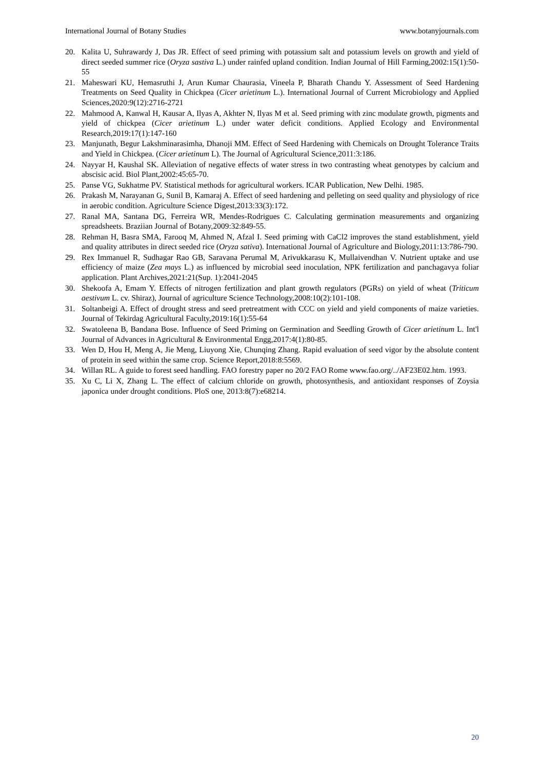International Journal of Botany Studies www.botanyjournals.com
20. Kalita U, Suhrawardy J, Das JR. Effect of seed priming with potassium salt and potassium levels on growth and yield of direct seeded summer rice (Oryza sastiva L.) under rainfed upland condition. Indian Journal of Hill Farming,2002:15(1):50-55
21. Maheswari KU, Hemasruthi J, Arun Kumar Chaurasia, Vineela P, Bharath Chandu Y. Assessment of Seed Hardening Treatments on Seed Quality in Chickpea (Cicer arietinum L.). International Journal of Current Microbiology and Applied Sciences,2020:9(12):2716-2721
22. Mahmood A, Kanwal H, Kausar A, Ilyas A, Akhter N, Ilyas M et al. Seed priming with zinc modulate growth, pigments and yield of chickpea (Cicer arietinum L.) under water deficit conditions. Applied Ecology and Environmental Research,2019:17(1):147-160
23. Manjunath, Begur Lakshminarasimha, Dhanoji MM. Effect of Seed Hardening with Chemicals on Drought Tolerance Traits and Yield in Chickpea. (Cicer arietinum L). The Journal of Agricultural Science,2011:3:186.
24. Nayyar H, Kaushal SK. Alleviation of negative effects of water stress in two contrasting wheat genotypes by calcium and abscisic acid. Biol Plant,2002:45:65-70.
25. Panse VG, Sukhatme PV. Statistical methods for agricultural workers. ICAR Publication, New Delhi. 1985.
26. Prakash M, Narayanan G, Sunil B, Kamaraj A. Effect of seed hardening and pelleting on seed quality and physiology of rice in aerobic condition. Agriculture Science Digest,2013:33(3):172.
27. Ranal MA, Santana DG, Ferreira WR, Mendes-Rodrigues C. Calculating germination measurements and organizing spreadsheets. Braziian Journal of Botany,2009:32:849-55.
28. Rehman H, Basra SMA, Farooq M, Ahmed N, Afzal I. Seed priming with CaCl2 improves the stand establishment, yield and quality attributes in direct seeded rice (Oryza sativa). International Journal of Agriculture and Biology,2011:13:786-790.
29. Rex Immanuel R, Sudhagar Rao GB, Saravana Perumal M, Arivukkarasu K, Mullaivendhan V. Nutrient uptake and use efficiency of maize (Zea mays L.) as influenced by microbial seed inoculation, NPK fertilization and panchagavya foliar application. Plant Archives,2021:21(Sup. 1):2041-2045
30. Shekoofa A, Emam Y. Effects of nitrogen fertilization and plant growth regulators (PGRs) on yield of wheat (Triticum aestivum L. cv. Shiraz), Journal of agriculture Science Technology,2008:10(2):101-108.
31. Soltanbeigi A. Effect of drought stress and seed pretreatment with CCC on yield and yield components of maize varieties. Journal of Tekirdag Agricultural Faculty,2019:16(1):55-64
32. Swatoleena B, Bandana Bose. Influence of Seed Priming on Germination and Seedling Growth of Cicer arietinum L. Int'l Journal of Advances in Agricultural & Environmental Engg,2017:4(1):80-85.
33. Wen D, Hou H, Meng A, Jie Meng, Liuyong Xie, Chunqing Zhang. Rapid evaluation of seed vigor by the absolute content of protein in seed within the same crop. Science Report,2018:8:5569.
34. Willan RL. A guide to forest seed handling. FAO forestry paper no 20/2 FAO Rome www.fao.org/../AF23E02.htm. 1993.
35. Xu C, Li X, Zhang L. The effect of calcium chloride on growth, photosynthesis, and antioxidant responses of Zoysia japonica under drought conditions. PloS one, 2013:8(7):e68214.
20